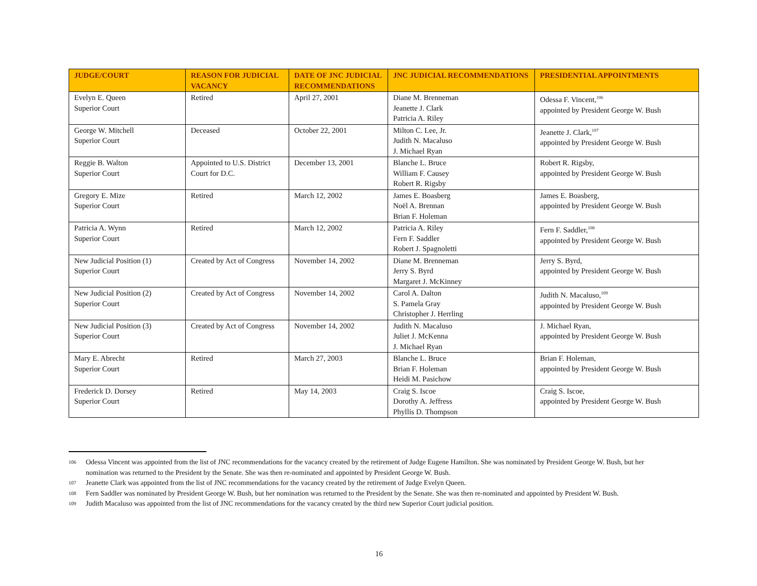| JUDGE/COURT | REASON FOR JUDICIAL VACANCY | DATE OF JNC JUDICIAL RECOMMENDATIONS | JNC JUDICIAL RECOMMENDATIONS | PRESIDENTIAL APPOINTMENTS |
| --- | --- | --- | --- | --- |
| Evelyn E. Queen Superior Court | Retired | April 27, 2001 | Diane M. Brenneman Jeanette J. Clark Patricia A. Riley | Odessa F. Vincent,<sup>106</sup> appointed by President George W. Bush |
| George W. Mitchell Superior Court | Deceased | October 22, 2001 | Milton C. Lee, Jr. Judith N. Macaluso J. Michael Ryan | Jeanette J. Clark,<sup>107</sup> appointed by President George W. Bush |
| Reggie B. Walton Superior Court | Appointed to U.S. District Court for D.C. | December 13, 2001 | Blanche L. Bruce William F. Causey Robert R. Rigsby | Robert R. Rigsby, appointed by President George W. Bush |
| Gregory E. Mize Superior Court | Retired | March 12, 2002 | James E. Boasberg Noël A. Brennan Brian F. Holeman | James E. Boasberg, appointed by President George W. Bush |
| Patricia A. Wynn Superior Court | Retired | March 12, 2002 | Patricia A. Riley Fern F. Saddler Robert J. Spagnoletti | Fern F. Saddler,<sup>108</sup> appointed by President George W. Bush |
| New Judicial Position (1) Superior Court | Created by Act of Congress | November 14, 2002 | Diane M. Brenneman Jerry S. Byrd Margaret J. McKinney | Jerry S. Byrd, appointed by President George W. Bush |
| New Judicial Position (2) Superior Court | Created by Act of Congress | November 14, 2002 | Carol A. Dalton S. Pamela Gray Christopher J. Herrling | Judith N. Macaluso,<sup>109</sup> appointed by President George W. Bush |
| New Judicial Position (3) Superior Court | Created by Act of Congress | November 14, 2002 | Judith N. Macaluso Juliet J. McKenna J. Michael Ryan | J. Michael Ryan, appointed by President George W. Bush |
| Mary E. Abrecht Superior Court | Retired | March 27, 2003 | Blanche L. Bruce Brian F. Holeman Heidi M. Pasichow | Brian F. Holeman, appointed by President George W. Bush |
| Frederick D. Dorsey Superior Court | Retired | May 14, 2003 | Craig S. Iscoe Dorothy A. Jeffress Phyllis D. Thompson | Craig S. Iscoe, appointed by President George W. Bush |
106 Odessa Vincent was appointed from the list of JNC recommendations for the vacancy created by the retirement of Judge Eugene Hamilton. She was nominated by President George W. Bush, but her nomination was returned to the President by the Senate. She was then re-nominated and appointed by President George W. Bush.
107 Jeanette Clark was appointed from the list of JNC recommendations for the vacancy created by the retirement of Judge Evelyn Queen.
108 Fern Saddler was nominated by President George W. Bush, but her nomination was returned to the President by the Senate. She was then re-nominated and appointed by President W. Bush.
109 Judith Macaluso was appointed from the list of JNC recommendations for the vacancy created by the third new Superior Court judicial position.
16